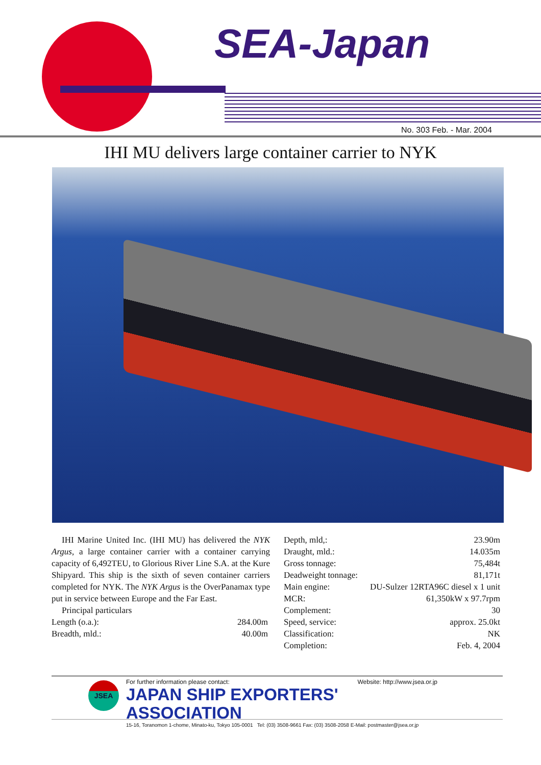SEA-Japan
No. 303 Feb. - Mar. 2004
IHI MU delivers large container carrier to NYK
IHI Marine United Inc. (IHI MU) has delivered the NYK Argus, a large container carrier with a container carrying capacity of 6,492TEU, to Glorious River Line S.A. at the Kure Shipyard. This ship is the sixth of seven container carriers completed for NYK. The NYK Argus is the OverPanamax type put in service between Europe and the Far East.
Principal particulars
| Length (o.a.): | 284.00m |
| Breadth, mld.: | 40.00m |
| Depth, mld,: | 23.90m |
| Draught, mld.: | 14.035m |
| Gross tonnage: | 75,484t |
| Deadweight tonnage: | 81,171t |
| Main engine: | DU-Sulzer 12RTA96C diesel x 1 unit |
| MCR: | 61,350kW x 97.7rpm |
| Complement: | 30 |
| Speed, service: | approx. 25.0kt |
| Classification: | NK |
| Completion: | Feb. 4, 2004 |
JSEA
For further information please contact: Website: http://www.jsea.or.jp
JAPAN SHIP EXPORTERS' ASSOCIATION
15-16, Toranomon 1-chome, Minato-ku, Tokyo 105-0001 Tel: (03) 3508-9661 Fax: (03) 3508-2058 E-Mail: postmaster@jsea.or.jp